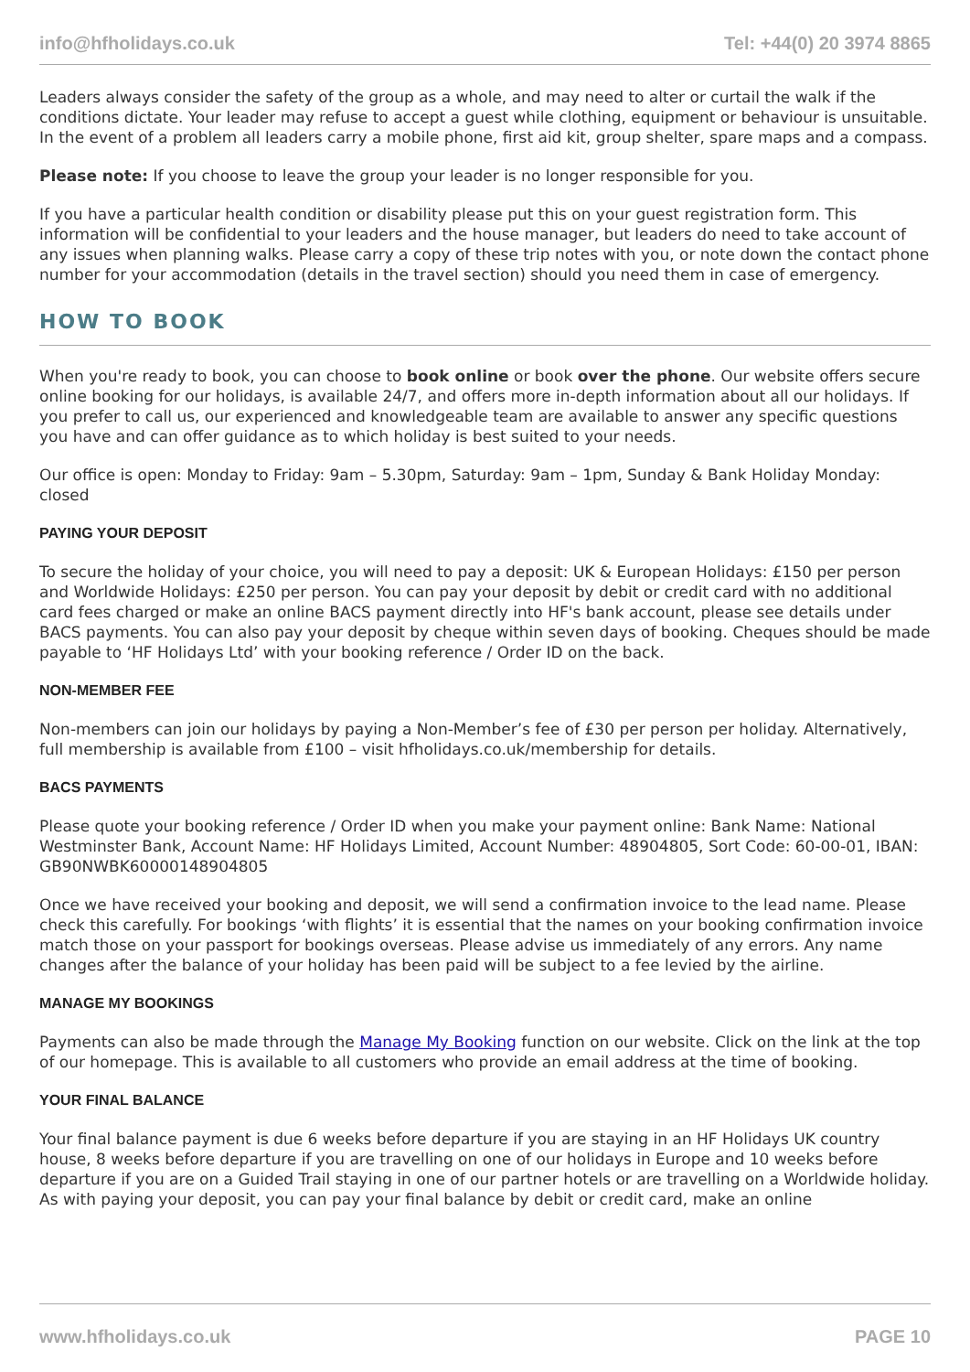info@hfholidays.co.uk Tel: +44(0) 20 3974 8865
Leaders always consider the safety of the group as a whole, and may need to alter or curtail the walk if the conditions dictate. Your leader may refuse to accept a guest while clothing, equipment or behaviour is unsuitable. In the event of a problem all leaders carry a mobile phone, first aid kit, group shelter, spare maps and a compass.
Please note: If you choose to leave the group your leader is no longer responsible for you.
If you have a particular health condition or disability please put this on your guest registration form. This information will be confidential to your leaders and the house manager, but leaders do need to take account of any issues when planning walks. Please carry a copy of these trip notes with you, or note down the contact phone number for your accommodation (details in the travel section) should you need them in case of emergency.
HOW TO BOOK
When you're ready to book, you can choose to book online or book over the phone. Our website offers secure online booking for our holidays, is available 24/7, and offers more in-depth information about all our holidays. If you prefer to call us, our experienced and knowledgeable team are available to answer any specific questions you have and can offer guidance as to which holiday is best suited to your needs.
Our office is open: Monday to Friday: 9am – 5.30pm, Saturday: 9am – 1pm, Sunday & Bank Holiday Monday: closed
PAYING YOUR DEPOSIT
To secure the holiday of your choice, you will need to pay a deposit: UK & European Holidays: £150 per person and Worldwide Holidays: £250 per person. You can pay your deposit by debit or credit card with no additional card fees charged or make an online BACS payment directly into HF's bank account, please see details under BACS payments. You can also pay your deposit by cheque within seven days of booking. Cheques should be made payable to ‘HF Holidays Ltd’ with your booking reference / Order ID on the back.
NON-MEMBER FEE
Non-members can join our holidays by paying a Non-Member’s fee of £30 per person per holiday. Alternatively, full membership is available from £100 – visit hfholidays.co.uk/membership for details.
BACS PAYMENTS
Please quote your booking reference / Order ID when you make your payment online: Bank Name: National Westminster Bank, Account Name: HF Holidays Limited, Account Number: 48904805, Sort Code: 60-00-01, IBAN: GB90NWBK60000148904805
Once we have received your booking and deposit, we will send a confirmation invoice to the lead name. Please check this carefully. For bookings ‘with flights’ it is essential that the names on your booking confirmation invoice match those on your passport for bookings overseas. Please advise us immediately of any errors. Any name changes after the balance of your holiday has been paid will be subject to a fee levied by the airline.
MANAGE MY BOOKINGS
Payments can also be made through the Manage My Booking function on our website. Click on the link at the top of our homepage. This is available to all customers who provide an email address at the time of booking.
YOUR FINAL BALANCE
Your final balance payment is due 6 weeks before departure if you are staying in an HF Holidays UK country house, 8 weeks before departure if you are travelling on one of our holidays in Europe and 10 weeks before departure if you are on a Guided Trail staying in one of our partner hotels or are travelling on a Worldwide holiday. As with paying your deposit, you can pay your final balance by debit or credit card, make an online
www.hfholidays.co.uk PAGE 10